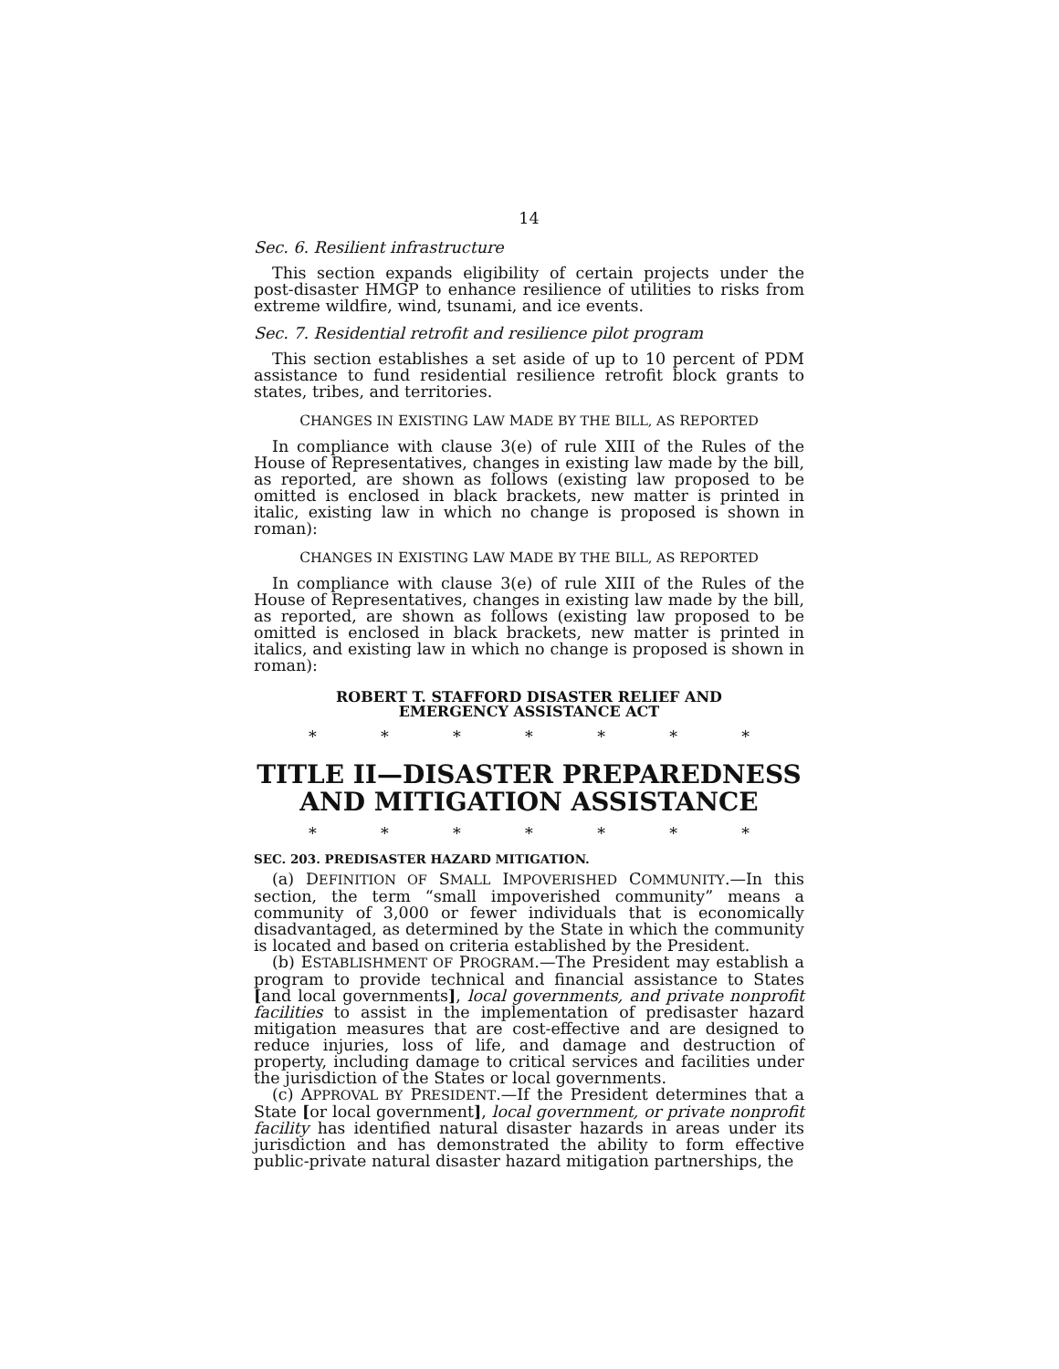14
Sec. 6. Resilient infrastructure
This section expands eligibility of certain projects under the post-disaster HMGP to enhance resilience of utilities to risks from extreme wildfire, wind, tsunami, and ice events.
Sec. 7. Residential retrofit and resilience pilot program
This section establishes a set aside of up to 10 percent of PDM assistance to fund residential resilience retrofit block grants to states, tribes, and territories.
CHANGES IN EXISTING LAW MADE BY THE BILL, AS REPORTED
In compliance with clause 3(e) of rule XIII of the Rules of the House of Representatives, changes in existing law made by the bill, as reported, are shown as follows (existing law proposed to be omitted is enclosed in black brackets, new matter is printed in italic, existing law in which no change is proposed is shown in roman):
CHANGES IN EXISTING LAW MADE BY THE BILL, AS REPORTED
In compliance with clause 3(e) of rule XIII of the Rules of the House of Representatives, changes in existing law made by the bill, as reported, are shown as follows (existing law proposed to be omitted is enclosed in black brackets, new matter is printed in italics, and existing law in which no change is proposed is shown in roman):
ROBERT T. STAFFORD DISASTER RELIEF AND
EMERGENCY ASSISTANCE ACT
* * * * * * *
TITLE II—DISASTER PREPAREDNESS
AND MITIGATION ASSISTANCE
* * * * * * *
SEC. 203. PREDISASTER HAZARD MITIGATION.
(a) DEFINITION OF SMALL IMPOVERISHED COMMUNITY.—In this section, the term “small impoverished community” means a community of 3,000 or fewer individuals that is economically disadvantaged, as determined by the State in which the community is located and based on criteria established by the President.
(b) ESTABLISHMENT OF PROGRAM.—The President may establish a program to provide technical and financial assistance to States [and local governments], local governments, and private nonprofit facilities to assist in the implementation of predisaster hazard mitigation measures that are cost-effective and are designed to reduce injuries, loss of life, and damage and destruction of property, including damage to critical services and facilities under the jurisdiction of the States or local governments.
(c) APPROVAL BY PRESIDENT.—If the President determines that a State [or local government], local government, or private nonprofit facility has identified natural disaster hazards in areas under its jurisdiction and has demonstrated the ability to form effective public-private natural disaster hazard mitigation partnerships, the